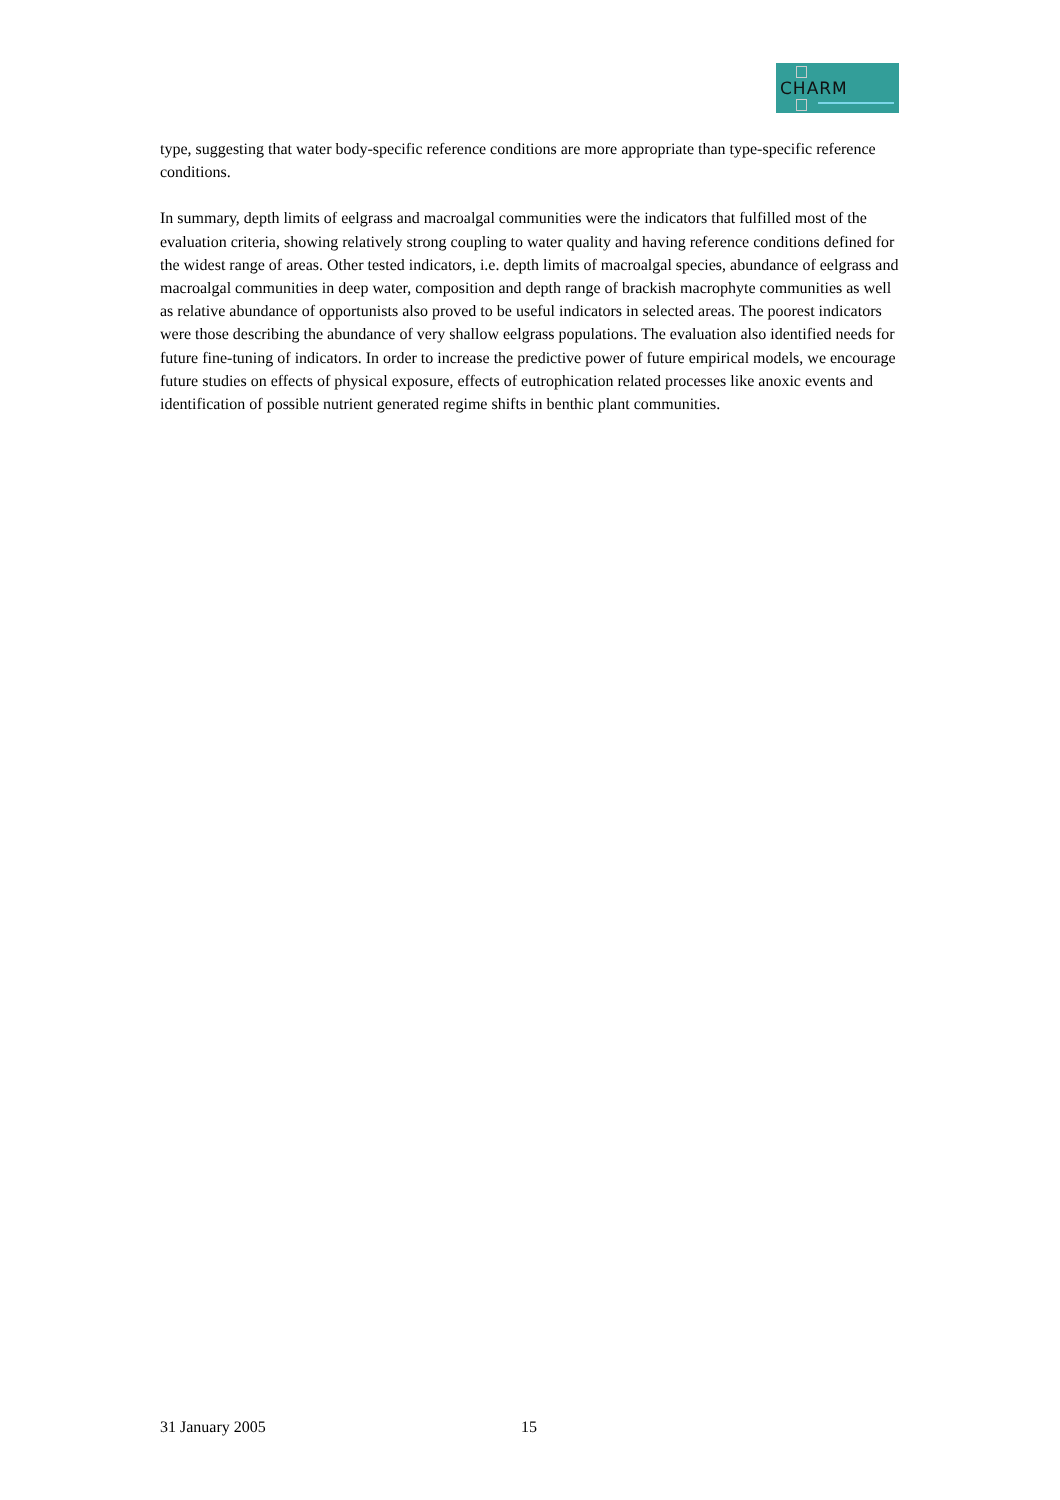CHARM
type, suggesting that water body-specific reference conditions are more appropriate than type-specific reference conditions.
In summary, depth limits of eelgrass and macroalgal communities were the indicators that fulfilled most of the evaluation criteria, showing relatively strong coupling to water quality and having reference conditions defined for the widest range of areas. Other tested indicators, i.e. depth limits of macroalgal species, abundance of eelgrass and macroalgal communities in deep water, composition and depth range of brackish macrophyte communities as well as relative abundance of opportunists also proved to be useful indicators in selected areas. The poorest indicators were those describing the abundance of very shallow eelgrass populations. The evaluation also identified needs for future fine-tuning of indicators. In order to increase the predictive power of future empirical models, we encourage future studies on effects of physical exposure, effects of eutrophication related processes like anoxic events and identification of possible nutrient generated regime shifts in benthic plant communities.
31 January 2005 15